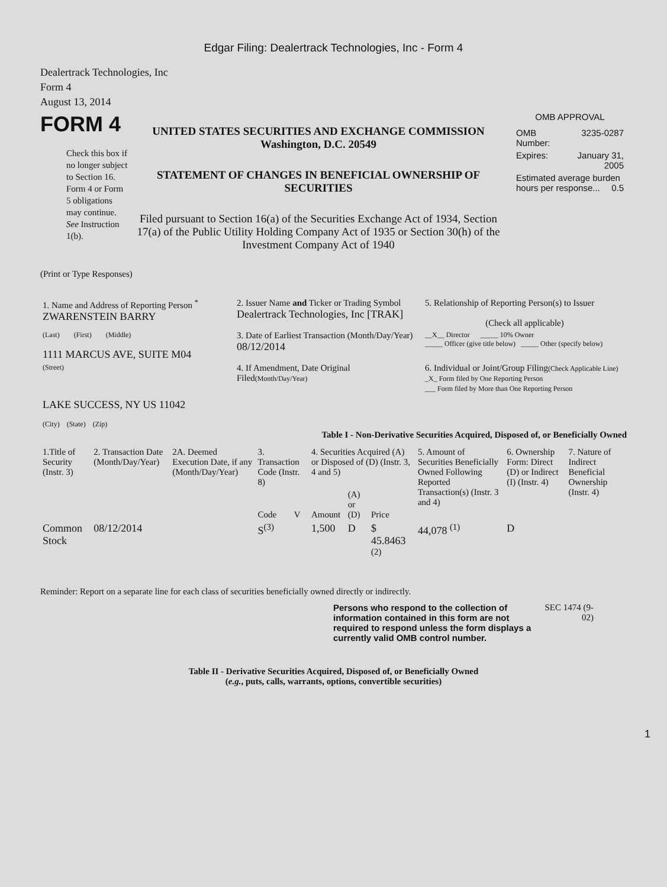Edgar Filing: Dealertrack Technologies, Inc - Form 4
Dealertrack Technologies, Inc
Form 4
August 13, 2014
FORM 4
Check this box if no longer subject to Section 16. Form 4 or Form 5 obligations may continue. See Instruction 1(b).
UNITED STATES SECURITIES AND EXCHANGE COMMISSION
Washington, D.C. 20549
STATEMENT OF CHANGES IN BENEFICIAL OWNERSHIP OF SECURITIES
Filed pursuant to Section 16(a) of the Securities Exchange Act of 1934, Section 17(a) of the Public Utility Holding Company Act of 1935 or Section 30(h) of the Investment Company Act of 1940
OMB APPROVAL
| OMB Number: | 3235-0287 |
| Expires: | January 31, 2005 |
| Estimated average burden hours per response... 0.5 | |
(Print or Type Responses)
| 1. Name and Address of Reporting Person <sup>*</sup> ZWARENSTEIN BARRY | 2. Issuer Name and Ticker or Trading Symbol Dealertrack Technologies, Inc [TRAK] | 5. Relationship of Reporting Person(s) to Issuer (Check all applicable) |
| (Last) (First) (Middle) 1111 MARCUS AVE, SUITE M04 | 3. Date of Earliest Transaction (Month/Day/Year) 08/12/2014 | __X__ Director _____ 10% Owner _____ Officer (give title below) _____ Other (specify below) |
| (Street) LAKE SUCCESS, NY US 11042 (City) (State) (Zip) | 4. If Amendment, Date Original Filed (Month/Day/Year) | 6. Individual or Joint/Group Filing (Check Applicable Line) _X_ Form filed by One Reporting Person ___ Form filed by More than One Reporting Person |
Table I - Non-Derivative Securities Acquired, Disposed of, or Beneficially Owned
| 1.Title of Security (Instr. 3) | 2. Transaction Date (Month/Day/Year) | 2A. Deemed Execution Date, if any (Month/Day/Year) | 3. Transaction Code (Instr. 8) | | 4. Securities Acquired (A) or Disposed of (D) (Instr. 3, 4 and 5) | | | 5. Amount of Securities Beneficially Owned Following Reported Transaction(s) (Instr. 3 and 4) | 6. Ownership Form: Direct (D) or Indirect (I) (Instr. 4) | 7. Nature of Indirect Beneficial Ownership (Instr. 4) |
| --- | --- | --- | --- | --- | --- | --- | --- | --- | --- | --- |
| | | | Code | V | Amount | (A) or (D) | Price | | | |
| Common Stock | 08/12/2014 | | S<sup>(3)</sup> | | 1,500 | D | $ 45.8463 <sup>(2)</sup> | 44,078 <sup>(1)</sup> | D | |
Reminder: Report on a separate line for each class of securities beneficially owned directly or indirectly.
Persons who respond to the collection of information contained in this form are not required to respond unless the form displays a currently valid OMB control number.
SEC 1474 (9-02)
Table II - Derivative Securities Acquired, Disposed of, or Beneficially Owned
(e.g., puts, calls, warrants, options, convertible securities)
1